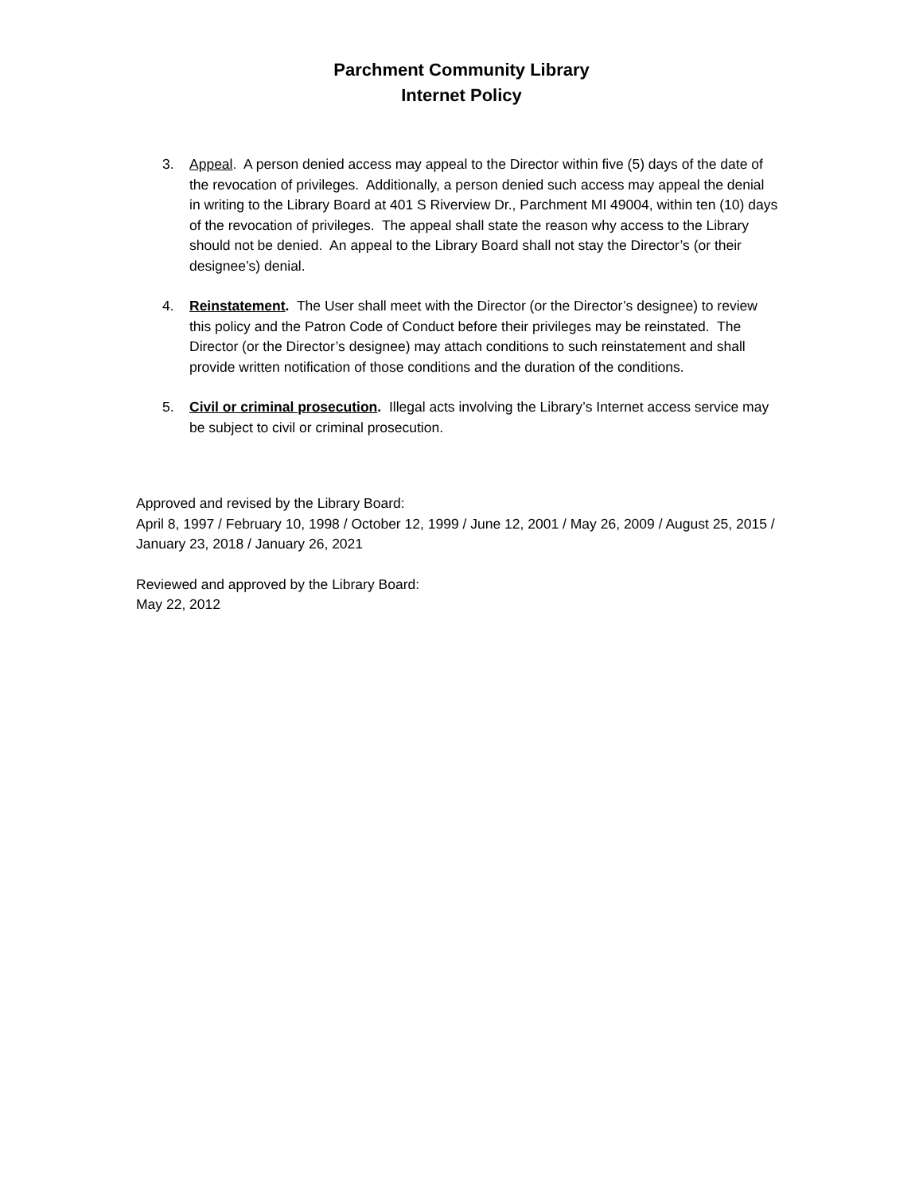Parchment Community Library
Internet Policy
3. Appeal. A person denied access may appeal to the Director within five (5) days of the date of the revocation of privileges. Additionally, a person denied such access may appeal the denial in writing to the Library Board at 401 S Riverview Dr., Parchment MI 49004, within ten (10) days of the revocation of privileges. The appeal shall state the reason why access to the Library should not be denied. An appeal to the Library Board shall not stay the Director’s (or their designee’s) denial.
4. Reinstatement. The User shall meet with the Director (or the Director’s designee) to review this policy and the Patron Code of Conduct before their privileges may be reinstated. The Director (or the Director’s designee) may attach conditions to such reinstatement and shall provide written notification of those conditions and the duration of the conditions.
5. Civil or criminal prosecution. Illegal acts involving the Library’s Internet access service may be subject to civil or criminal prosecution.
Approved and revised by the Library Board:
April 8, 1997 / February 10, 1998 / October 12, 1999 / June 12, 2001 / May 26, 2009 / August 25, 2015 / January 23, 2018 / January 26, 2021
Reviewed and approved by the Library Board:
May 22, 2012